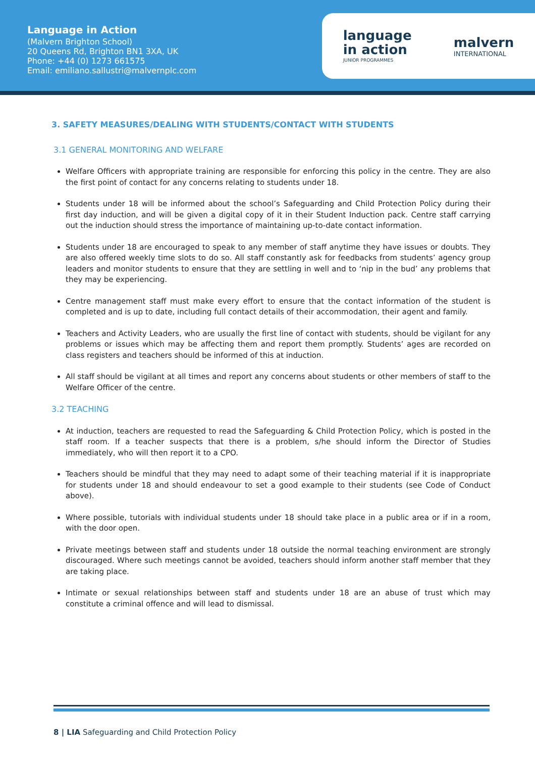Language in Action
(Malvern Brighton School)
20 Queens Rd, Brighton BN1 3XA, UK
Phone: +44 (0) 1273 661575
Email: emiliano.sallustri@malvernplc.com
language
in action
JUNIOR PROGRAMMES
malvern
INTERNATIONAL
3. SAFETY MEASURES/DEALING WITH STUDENTS/CONTACT WITH STUDENTS
3.1 GENERAL MONITORING AND WELFARE
Welfare Officers with appropriate training are responsible for enforcing this policy in the centre. They are also the first point of contact for any concerns relating to students under 18.
Students under 18 will be informed about the school’s Safeguarding and Child Protection Policy during their first day induction, and will be given a digital copy of it in their Student Induction pack. Centre staff carrying out the induction should stress the importance of maintaining up-to-date contact information.
Students under 18 are encouraged to speak to any member of staff anytime they have issues or doubts. They are also offered weekly time slots to do so. All staff constantly ask for feedbacks from students’ agency group leaders and monitor students to ensure that they are settling in well and to ‘nip in the bud’ any problems that they may be experiencing.
Centre management staff must make every effort to ensure that the contact information of the student is completed and is up to date, including full contact details of their accommodation, their agent and family.
Teachers and Activity Leaders, who are usually the first line of contact with students, should be vigilant for any problems or issues which may be affecting them and report them promptly. Students’ ages are recorded on class registers and teachers should be informed of this at induction.
All staff should be vigilant at all times and report any concerns about students or other members of staff to the Welfare Officer of the centre.
3.2 TEACHING
At induction, teachers are requested to read the Safeguarding & Child Protection Policy, which is posted in the staff room. If a teacher suspects that there is a problem, s/he should inform the Director of Studies immediately, who will then report it to a CPO.
Teachers should be mindful that they may need to adapt some of their teaching material if it is inappropriate for students under 18 and should endeavour to set a good example to their students (see Code of Conduct above).
Where possible, tutorials with individual students under 18 should take place in a public area or if in a room, with the door open.
Private meetings between staff and students under 18 outside the normal teaching environment are strongly discouraged. Where such meetings cannot be avoided, teachers should inform another staff member that they are taking place.
Intimate or sexual relationships between staff and students under 18 are an abuse of trust which may constitute a criminal offence and will lead to dismissal.
8 | LIA Safeguarding and Child Protection Policy